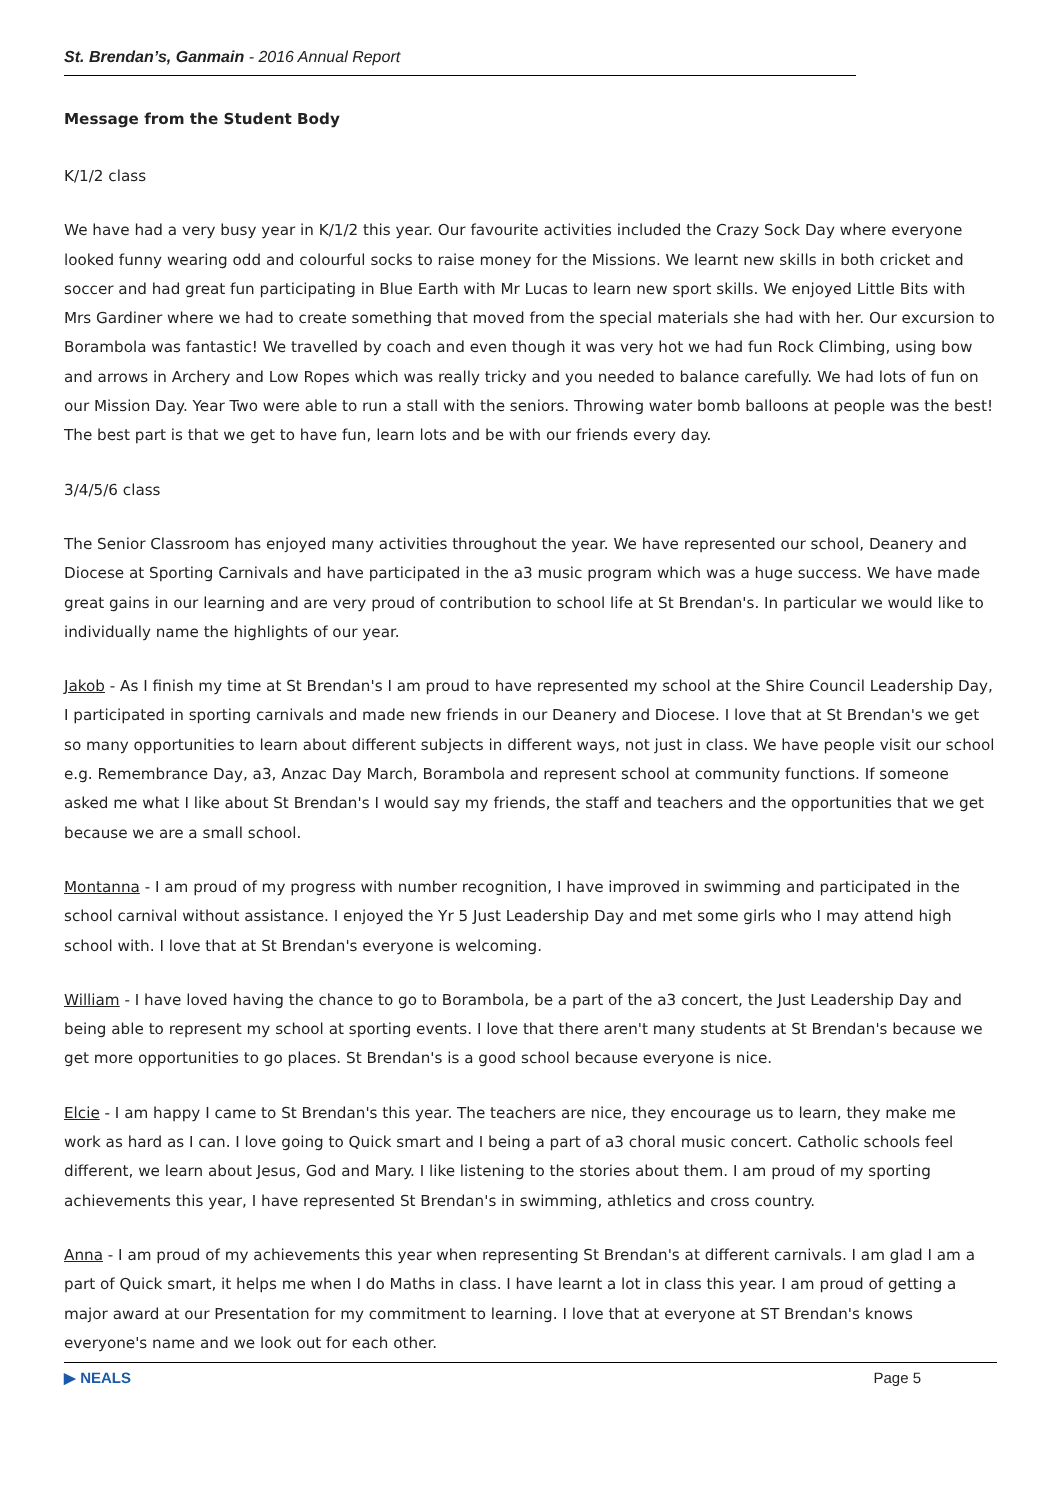St. Brendan’s, Ganmain - 2016 Annual Report
Message from the Student Body
K/1/2 class
We have had a very busy year in K/1/2 this year. Our favourite activities included the Crazy Sock Day where everyone looked funny wearing odd and colourful socks to raise money for the Missions. We learnt new skills in both cricket and soccer and had great fun participating in Blue Earth with Mr Lucas to learn new sport skills. We enjoyed Little Bits with Mrs Gardiner where we had to create something that moved from the special materials she had with her. Our excursion to Borambola was fantastic! We travelled by coach and even though it was very hot we had fun Rock Climbing, using bow and arrows in Archery and Low Ropes which was really tricky and you needed to balance carefully. We had lots of fun on our Mission Day. Year Two were able to run a stall with the seniors. Throwing water bomb balloons at people was the best! The best part is that we get to have fun, learn lots and be with our friends every day.
3/4/5/6 class
The Senior Classroom has enjoyed many activities throughout the year. We have represented our school, Deanery and Diocese at Sporting Carnivals and have participated in the a3 music program which was a huge success. We have made great gains in our learning and are very proud of contribution to school life at St Brendan's. In particular we would like to individually name the highlights of our year.
Jakob - As I finish my time at St Brendan's I am proud to have represented my school at the Shire Council Leadership Day, I participated in sporting carnivals and made new friends in our Deanery and Diocese. I love that at St Brendan's we get so many opportunities to learn about different subjects in different ways, not just in class. We have people visit our school e.g. Remembrance Day, a3, Anzac Day March, Borambola and represent school at community functions. If someone asked me what I like about St Brendan's I would say my friends, the staff and teachers and the opportunities that we get because we are a small school.
Montanna - I am proud of my progress with number recognition, I have improved in swimming and participated in the school carnival without assistance. I enjoyed the Yr 5 Just Leadership Day and met some girls who I may attend high school with. I love that at St Brendan's everyone is welcoming.
William - I have loved having the chance to go to Borambola, be a part of the a3 concert, the Just Leadership Day and being able to represent my school at sporting events. I love that there aren't many students at St Brendan's because we get more opportunities to go places. St Brendan's is a good school because everyone is nice.
Elcie - I am happy I came to St Brendan's this year. The teachers are nice, they encourage us to learn, they make me work as hard as I can. I love going to Quick smart and I being a part of a3 choral music concert. Catholic schools feel different, we learn about Jesus, God and Mary. I like listening to the stories about them. I am proud of my sporting achievements this year, I have represented St Brendan's in swimming, athletics and cross country.
Anna - I am proud of my achievements this year when representing St Brendan's at different carnivals. I am glad I am a part of Quick smart, it helps me when I do Maths in class. I have learnt a lot in class this year. I am proud of getting a major award at our Presentation for my commitment to learning. I love that at everyone at ST Brendan's knows everyone's name and we look out for each other.
▶ NEALS Page 5